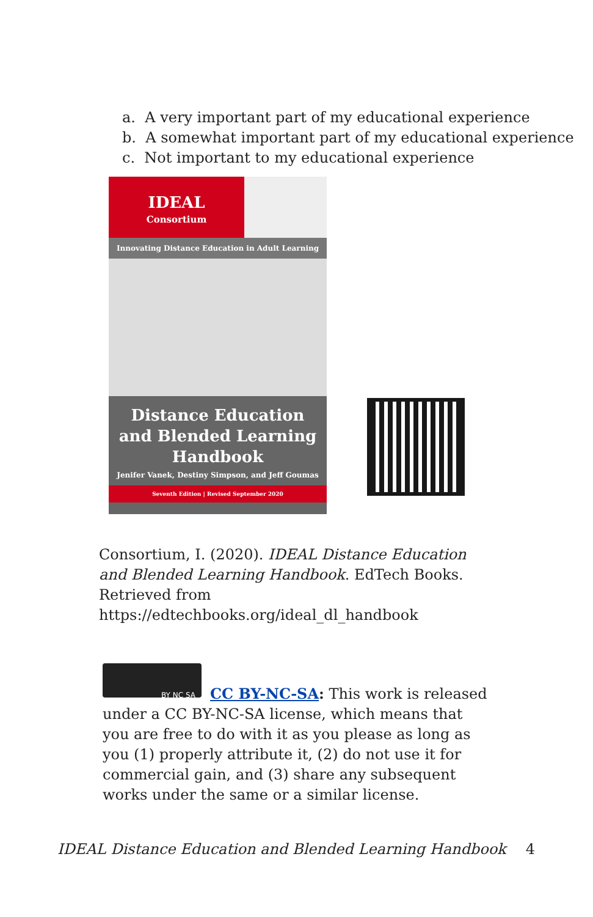a. A very important part of my educational experience
b. A somewhat important part of my educational experience
c. Not important to my educational experience
IDEAL
Consortium
Innovating Distance Education in Adult Learning
Distance Education and Blended Learning Handbook
Jenifer Vanek, Destiny Simpson, and Jeff Goumas
Seventh Edition | Revised September 2020
Consortium, I. (2020). IDEAL Distance Education and Blended Learning Handbook. EdTech Books. Retrieved from https://edtechbooks.org/ideal_dl_handbook
BY NC SA
CC BY-NC-SA: This work is released under a CC BY-NC-SA license, which means that you are free to do with it as you please as long as you (1) properly attribute it, (2) do not use it for commercial gain, and (3) share any subsequent works under the same or a similar license.
IDEAL Distance Education and Blended Learning Handbook 4